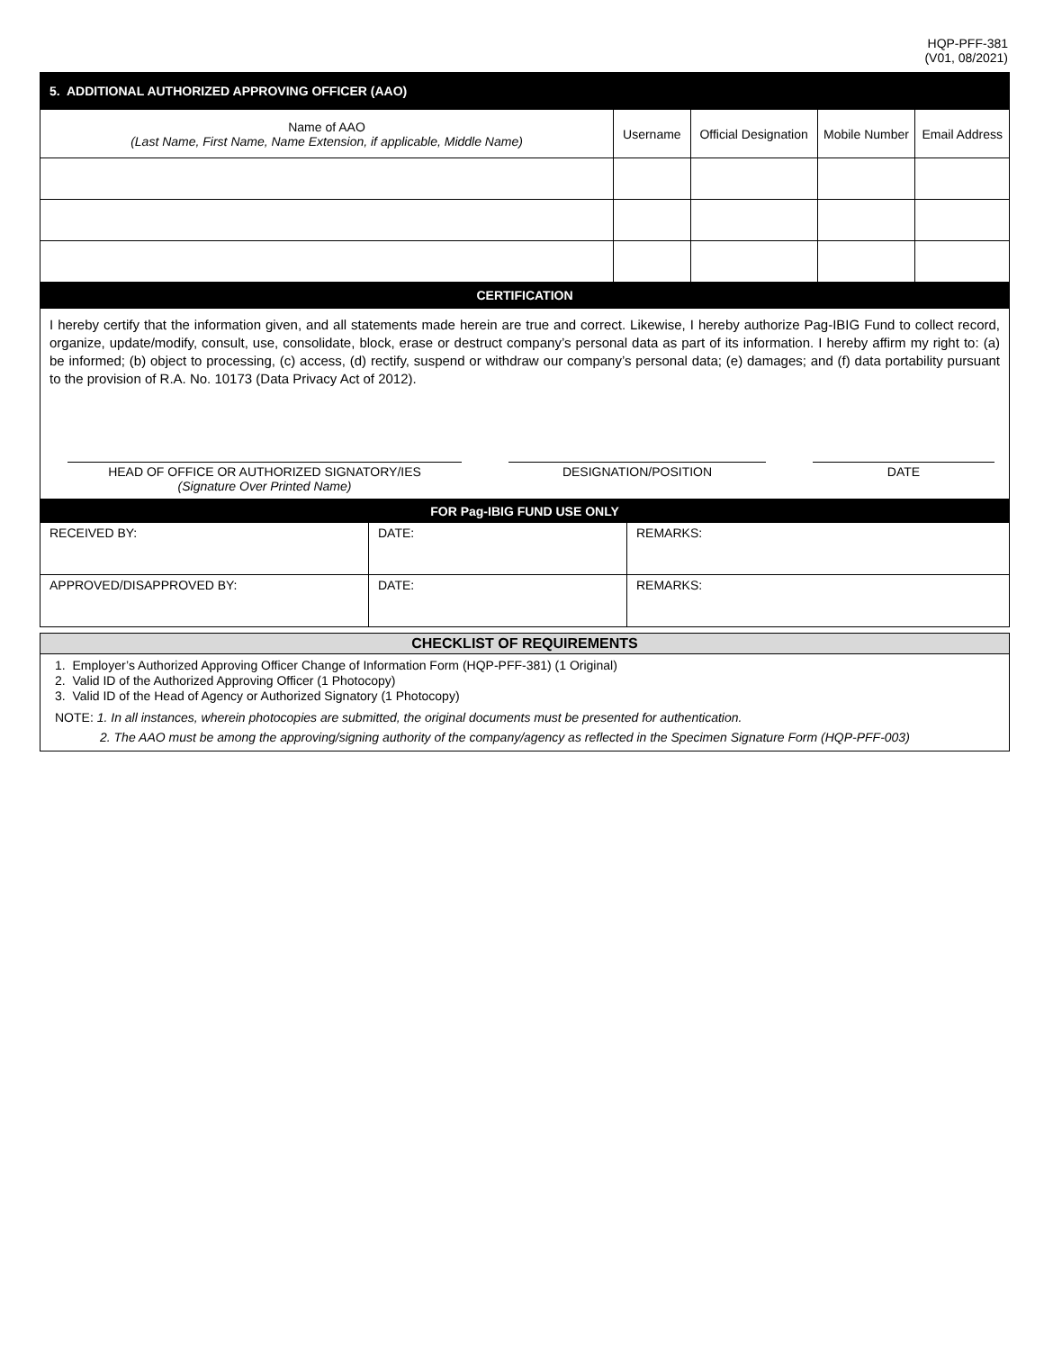HQP-PFF-381
(V01, 08/2021)
| 5. ADDITIONAL AUTHORIZED APPROVING OFFICER (AAO) | | | | |
| Name of AAO (Last Name, First Name, Name Extension, if applicable, Middle Name) | Username | Official Designation | Mobile Number | Email Address |
| CERTIFICATION | | | | |
| I hereby certify that the information given, and all statements made herein are true and correct. Likewise, I hereby authorize Pag-IBIG Fund to collect record, organize, update/modify, consult, use, consolidate, block, erase or destruct company’s personal data as part of its information. I hereby affirm my right to: (a) be informed; (b) object to processing, (c) access, (d) rectify, suspend or withdraw our company’s personal data; (e) damages; and (f) data portability pursuant to the provision of R.A. No. 10173 (Data Privacy Act of 2012). HEAD OF OFFICE OR AUTHORIZED SIGNATORY/IES (Signature Over Printed Name) DESIGNATION/POSITION DATE | | | | |
| FOR Pag-IBIG FUND USE ONLY | | |
| RECEIVED BY: | DATE: | REMARKS: |
| APPROVED/DISAPPROVED BY: | DATE: | REMARKS: |
| CHECKLIST OF REQUIREMENTS |
| --- |
| 1. Employer’s Authorized Approving Officer Change of Information Form (HQP-PFF-381) (1 Original) 2. Valid ID of the Authorized Approving Officer (1 Photocopy) 3. Valid ID of the Head of Agency or Authorized Signatory (1 Photocopy) NOTE: 1. In all instances, wherein photocopies are submitted, the original documents must be presented for authentication. 2. The AAO must be among the approving/signing authority of the company/agency as reflected in the Specimen Signature Form (HQP-PFF-003) |